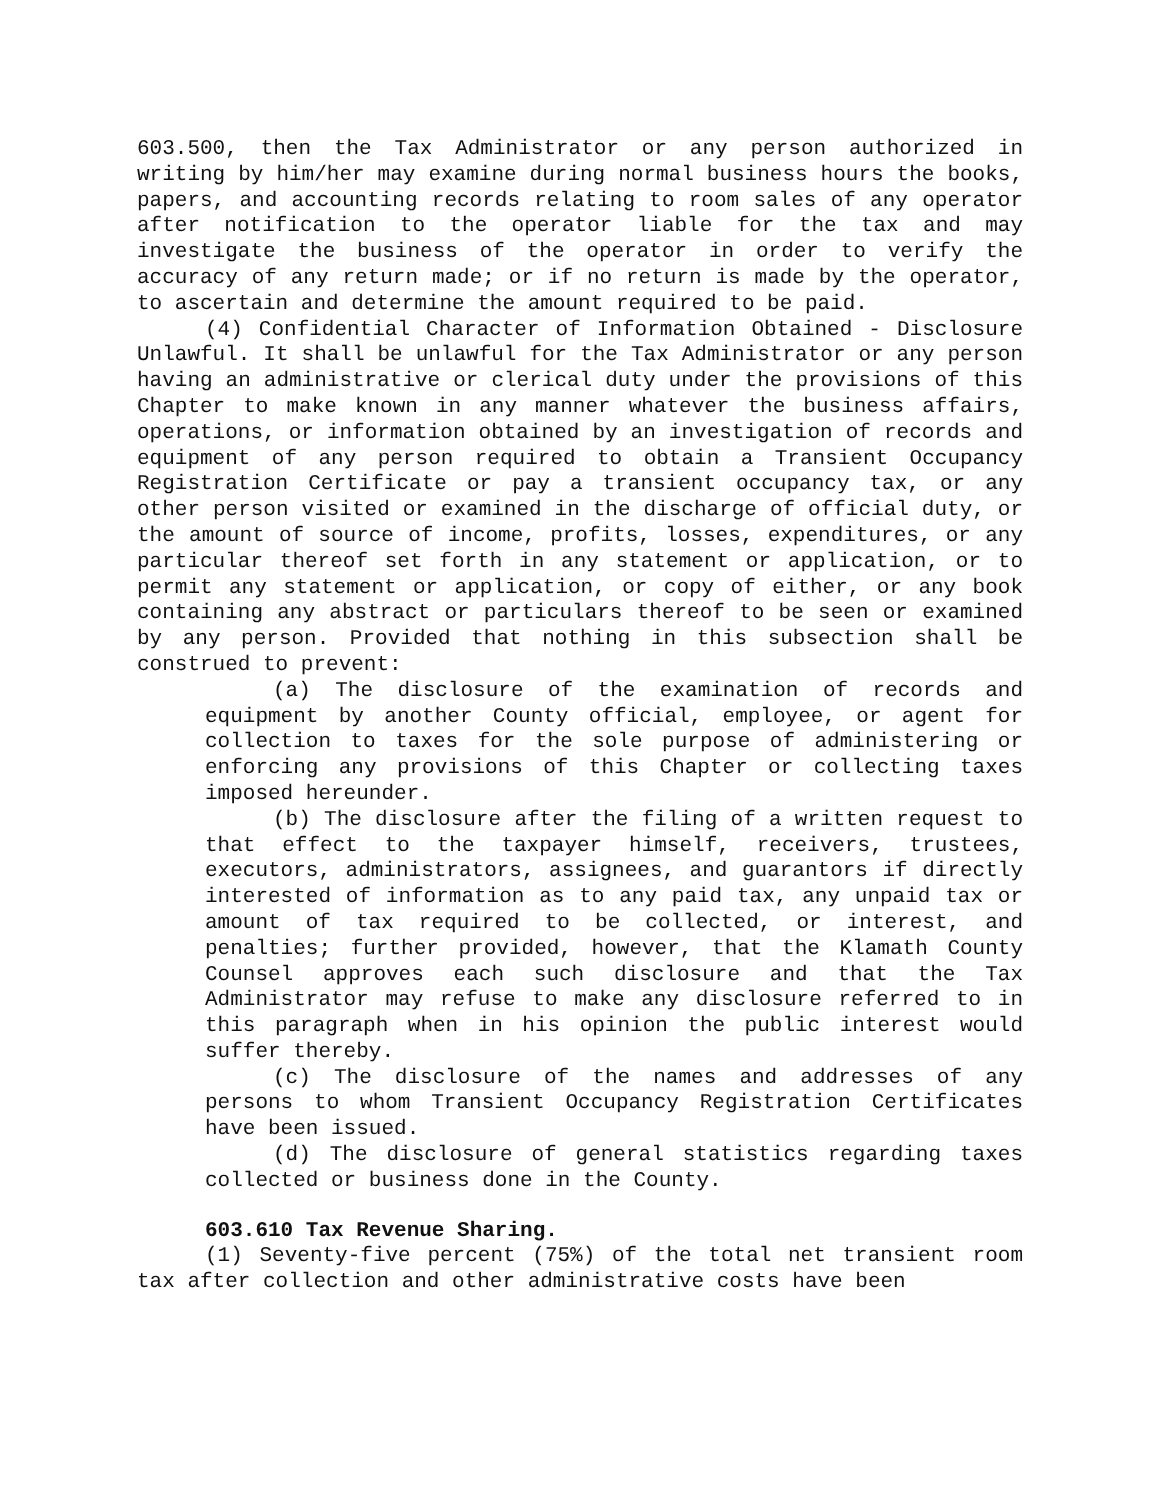603.500, then the Tax Administrator or any person authorized in writing by him/her may examine during normal business hours the books, papers, and accounting records relating to room sales of any operator after notification to the operator liable for the tax and may investigate the business of the operator in order to verify the accuracy of any return made; or if no return is made by the operator, to ascertain and determine the amount required to be paid.
(4) Confidential Character of Information Obtained - Disclosure Unlawful. It shall be unlawful for the Tax Administrator or any person having an administrative or clerical duty under the provisions of this Chapter to make known in any manner whatever the business affairs, operations, or information obtained by an investigation of records and equipment of any person required to obtain a Transient Occupancy Registration Certificate or pay a transient occupancy tax, or any other person visited or examined in the discharge of official duty, or the amount of source of income, profits, losses, expenditures, or any particular thereof set forth in any statement or application, or to permit any statement or application, or copy of either, or any book containing any abstract or particulars thereof to be seen or examined by any person. Provided that nothing in this subsection shall be construed to prevent:
(a) The disclosure of the examination of records and equipment by another County official, employee, or agent for collection to taxes for the sole purpose of administering or enforcing any provisions of this Chapter or collecting taxes imposed hereunder.
(b) The disclosure after the filing of a written request to that effect to the taxpayer himself, receivers, trustees, executors, administrators, assignees, and guarantors if directly interested of information as to any paid tax, any unpaid tax or amount of tax required to be collected, or interest, and penalties; further provided, however, that the Klamath County Counsel approves each such disclosure and that the Tax Administrator may refuse to make any disclosure referred to in this paragraph when in his opinion the public interest would suffer thereby.
(c) The disclosure of the names and addresses of any persons to whom Transient Occupancy Registration Certificates have been issued.
(d) The disclosure of general statistics regarding taxes collected or business done in the County.
603.610 Tax Revenue Sharing.
(1) Seventy-five percent (75%) of the total net transient room tax after collection and other administrative costs have been